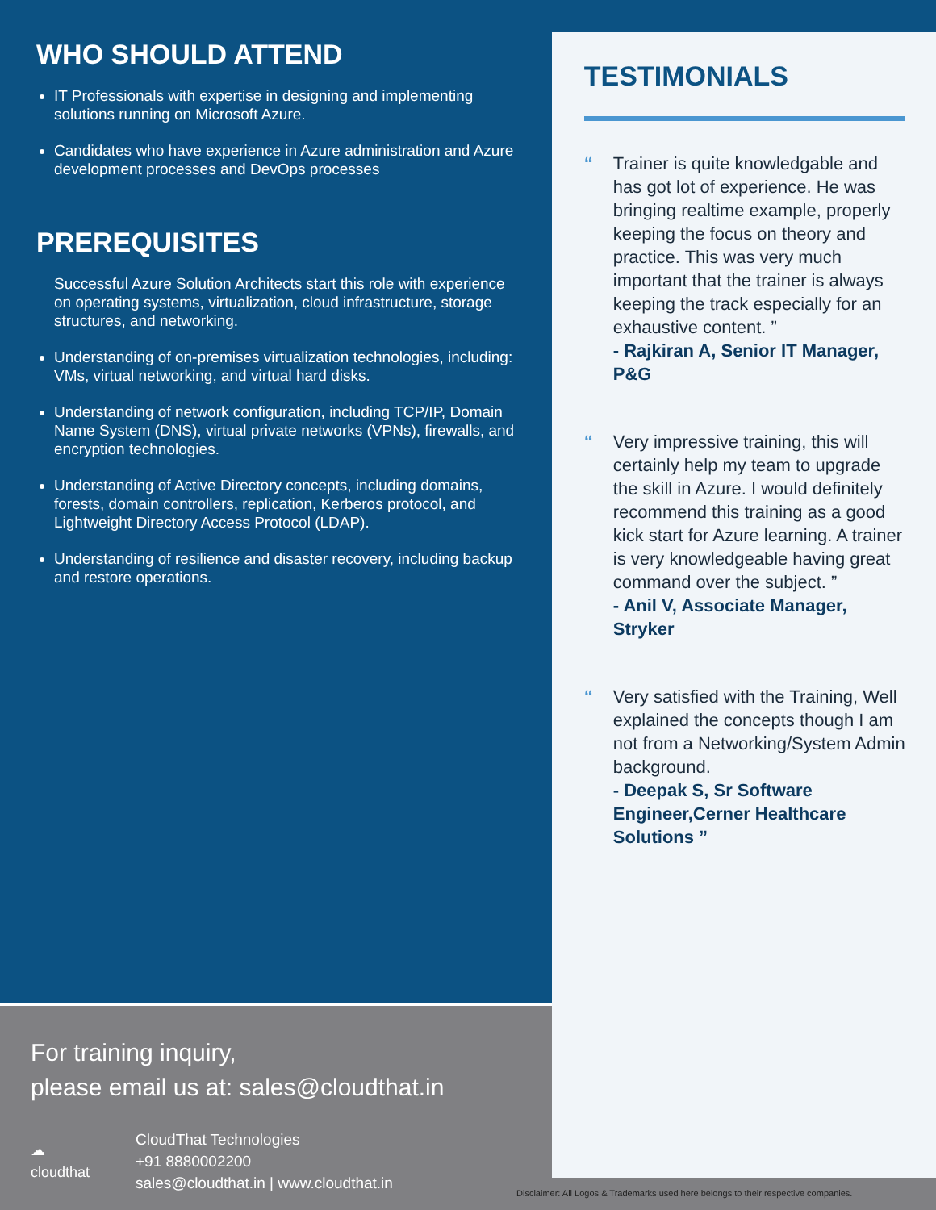WHO SHOULD ATTEND
IT Professionals with expertise in designing and implementing solutions running on Microsoft Azure.
Candidates who have experience in Azure administration and Azure development processes and DevOps processes
PREREQUISITES
Successful Azure Solution Architects start this role with experience on operating systems, virtualization, cloud infrastructure, storage structures, and networking.
Understanding of on-premises virtualization technologies, including: VMs, virtual networking, and virtual hard disks.
Understanding of network configuration, including TCP/IP, Domain Name System (DNS), virtual private networks (VPNs), firewalls, and encryption technologies.
Understanding of Active Directory concepts, including domains, forests, domain controllers, replication, Kerberos protocol, and Lightweight Directory Access Protocol (LDAP).
Understanding of resilience and disaster recovery, including backup and restore operations.
TESTIMONIALS
“ Trainer is quite knowledgable and has got lot of experience. He was bringing realtime example, properly keeping the focus on theory and practice. This was very much important that the trainer is always keeping the track especially for an exhaustive content. ”
- Rajkiran A, Senior IT Manager, P&G
“ Very impressive training, this will certainly help my team to upgrade the skill in Azure. I would definitely recommend this training as a good kick start for Azure learning. A trainer is very knowledgeable having great command over the subject. ”
- Anil V, Associate Manager, Stryker
“ Very satisfied with the Training, Well explained the concepts though I am not from a Networking/System Admin background.
- Deepak S, Sr Software Engineer,Cerner Healthcare Solutions ”
For training inquiry,
please email us at: sales@cloudthat.in
☁ cloudthat
CloudThat Technologies
+91 8880002200
sales@cloudthat.in | www.cloudthat.in
Disclaimer: All Logos & Trademarks used here belongs to their respective companies.